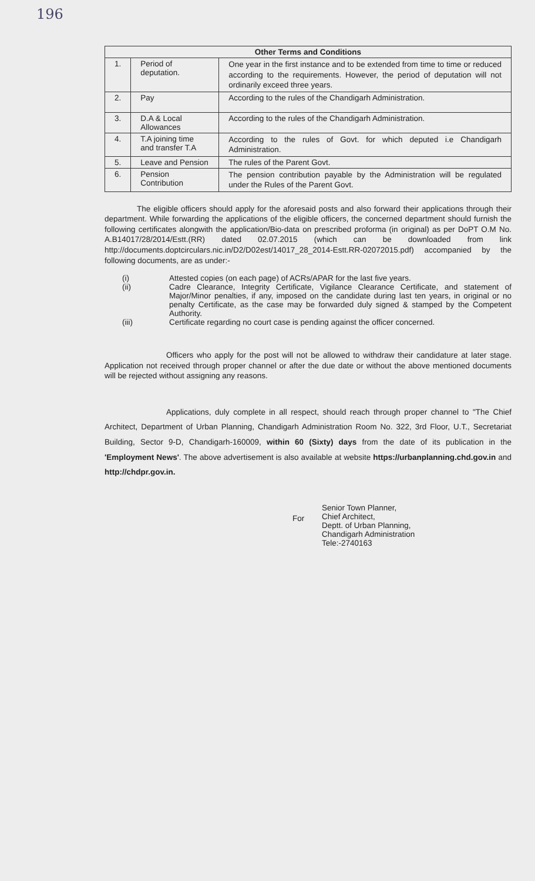196
| Other Terms and Conditions | | |
| --- | --- | --- |
| 1. | Period of deputation. | One year in the first instance and to be extended from time to time or reduced according to the requirements. However, the period of deputation will not ordinarily exceed three years. |
| 2. | Pay | According to the rules of the Chandigarh Administration. |
| 3. | D.A & Local Allowances | According to the rules of the Chandigarh Administration. |
| 4. | T.A joining time and transfer T.A | According to the rules of Govt. for which deputed i.e Chandigarh Administration. |
| 5. | Leave and Pension | The rules of the Parent Govt. |
| 6. | Pension Contribution | The pension contribution payable by the Administration will be regulated under the Rules of the Parent Govt. |
The eligible officers should apply for the aforesaid posts and also forward their applications through their department. While forwarding the applications of the eligible officers, the concerned department should furnish the following certificates alongwith the application/Bio-data on prescribed proforma (in original) as per DoPT O.M No. A.B14017/28/2014/Estt.(RR) dated 02.07.2015 (which can be downloaded from link http://documents.doptcirculars.nic.in/D2/D02est/14017_28_2014-Estt.RR-02072015.pdf) accompanied by the following documents, are as under:-
(i) Attested copies (on each page) of ACRs/APAR for the last five years.
(ii) Cadre Clearance, Integrity Certificate, Vigilance Clearance Certificate, and statement of Major/Minor penalties, if any, imposed on the candidate during last ten years, in original or no penalty Certificate, as the case may be forwarded duly signed & stamped by the Competent Authority.
(iii) Certificate regarding no court case is pending against the officer concerned.
Officers who apply for the post will not be allowed to withdraw their candidature at later stage. Application not received through proper channel or after the due date or without the above mentioned documents will be rejected without assigning any reasons.
Applications, duly complete in all respect, should reach through proper channel to "The Chief Architect, Department of Urban Planning, Chandigarh Administration Room No. 322, 3rd Floor, U.T., Secretariat Building, Sector 9-D, Chandigarh-160009, within 60 (Sixty) days from the date of its publication in the 'Employment News'. The above advertisement is also available at website https://urbanplanning.chd.gov.in and http://chdpr.gov.in.
For
Senior Town Planner,
Chief Architect,
Deptt. of Urban Planning,
Chandigarh Administration
Tele:-2740163